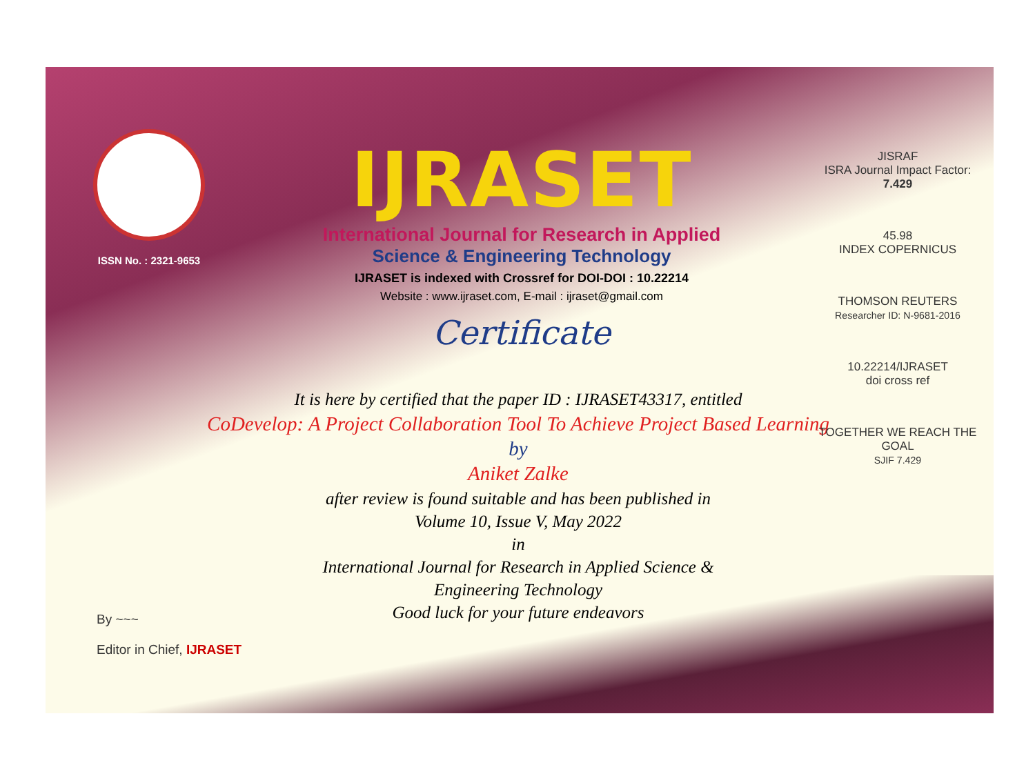ISSN No. : 2321-9653
IJRASET
International Journal for Research in Applied
Science & Engineering Technology
IJRASET is indexed with Crossref for DOI-DOI : 10.22214
Website : www.ijraset.com, E-mail : ijraset@gmail.com
Certificate
It is here by certified that the paper ID : IJRASET43317, entitled
CoDevelop: A Project Collaboration Tool To Achieve Project Based Learning
by
Aniket Zalke
after review is found suitable and has been published in
Volume 10, Issue V, May 2022
in
International Journal for Research in Applied Science &
Engineering Technology
Good luck for your future endeavors
JISRAF
ISRA Journal Impact Factor: 7.429
45.98
INDEX COPERNICUS
THOMSON REUTERS
Researcher ID: N-9681-2016
10.22214/IJRASET
doi cross ref
TOGETHER WE REACH THE GOAL
SJIF 7.429
By ~~~
Editor in Chief, IJRASET